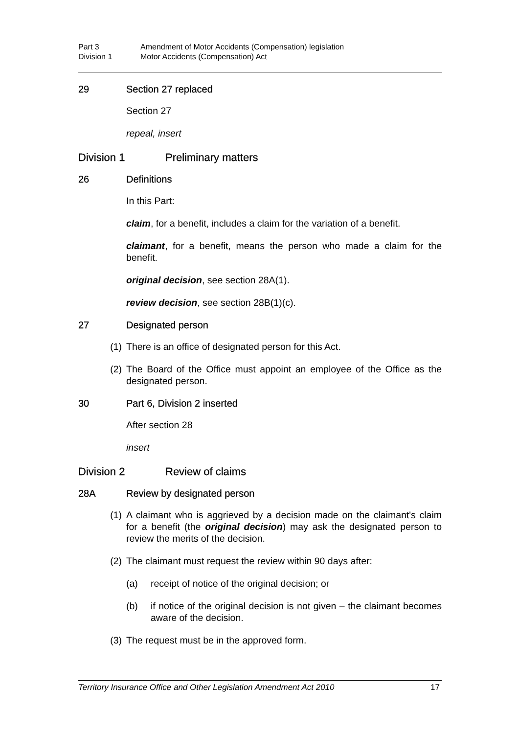Part 3 Amendment of Motor Accidents (Compensation) legislation
Division 1 Motor Accidents (Compensation) Act
29 Section 27 replaced
Section 27
repeal, insert
Division 1 Preliminary matters
26 Definitions
In this Part:
claim, for a benefit, includes a claim for the variation of a benefit.
claimant, for a benefit, means the person who made a claim for the benefit.
original decision, see section 28A(1).
review decision, see section 28B(1)(c).
27 Designated person
(1) There is an office of designated person for this Act.
(2) The Board of the Office must appoint an employee of the Office as the designated person.
30 Part 6, Division 2 inserted
After section 28
insert
Division 2 Review of claims
28A Review by designated person
(1) A claimant who is aggrieved by a decision made on the claimant's claim for a benefit (the original decision) may ask the designated person to review the merits of the decision.
(2) The claimant must request the review within 90 days after:
(a) receipt of notice of the original decision; or
(b) if notice of the original decision is not given – the claimant becomes aware of the decision.
(3) The request must be in the approved form.
Territory Insurance Office and Other Legislation Amendment Act 2010 17